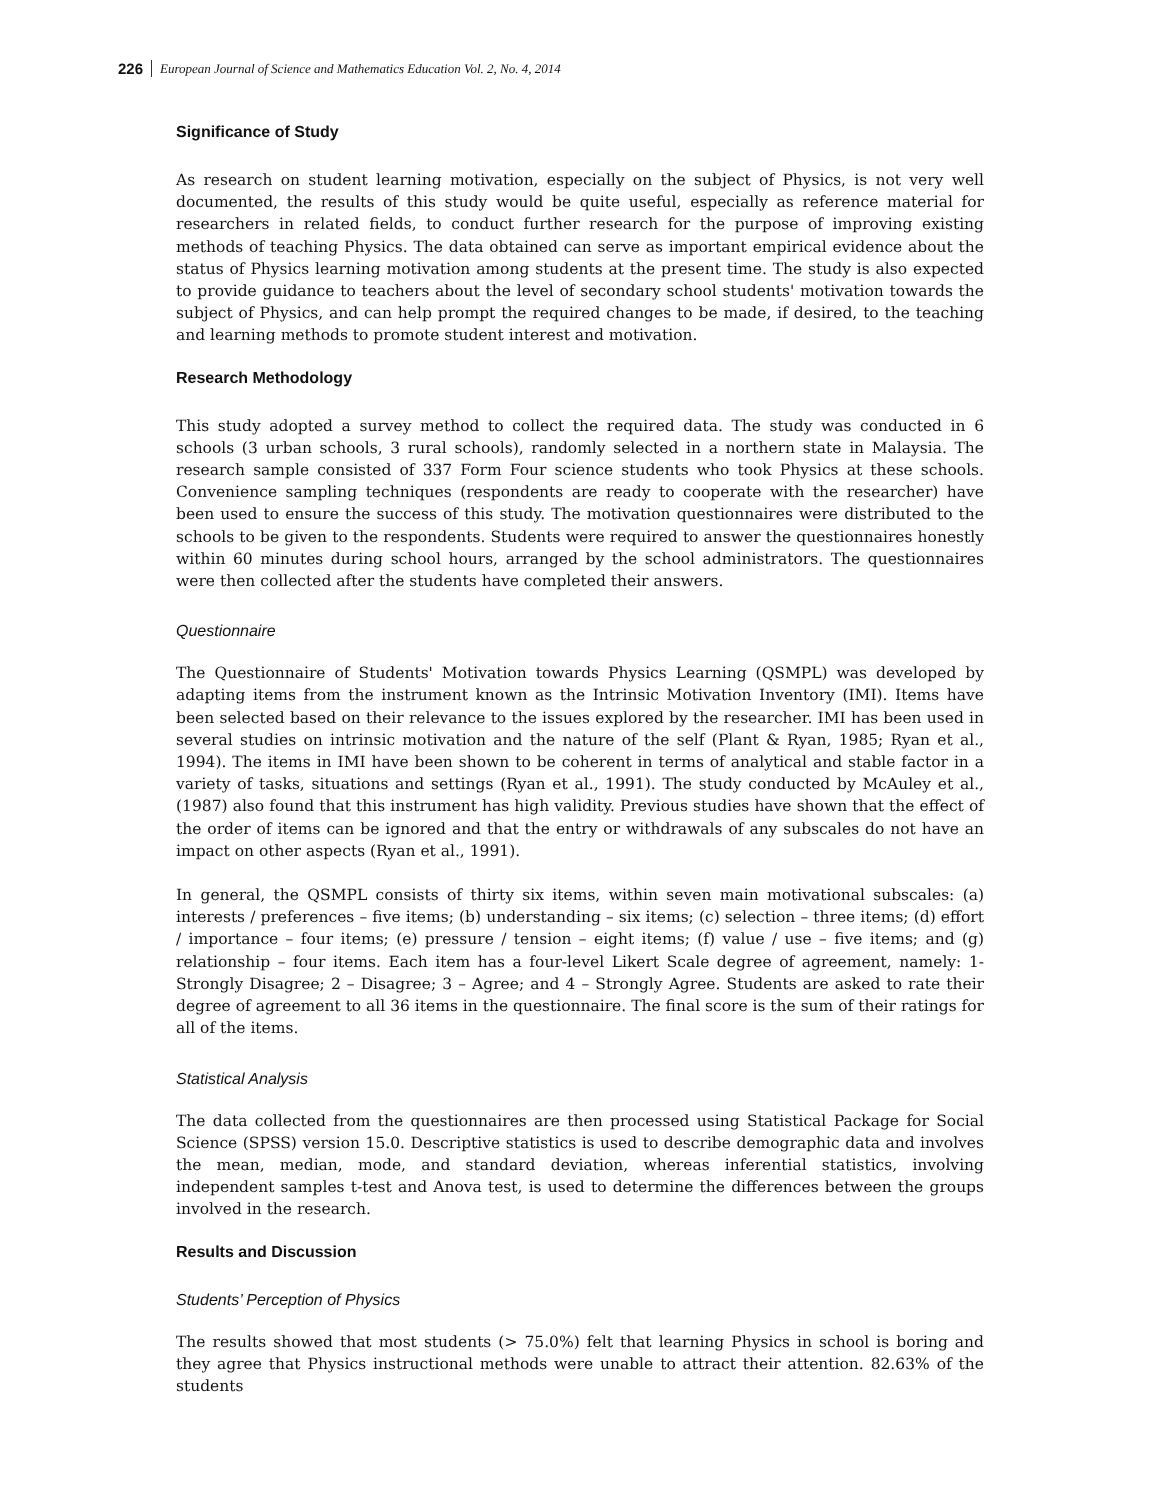226 European Journal of Science and Mathematics Education Vol. 2, No. 4, 2014
Significance of Study
As research on student learning motivation, especially on the subject of Physics, is not very well documented, the results of this study would be quite useful, especially as reference material for researchers in related fields, to conduct further research for the purpose of improving existing methods of teaching Physics. The data obtained can serve as important empirical evidence about the status of Physics learning motivation among students at the present time. The study is also expected to provide guidance to teachers about the level of secondary school students' motivation towards the subject of Physics, and can help prompt the required changes to be made, if desired, to the teaching and learning methods to promote student interest and motivation.
Research Methodology
This study adopted a survey method to collect the required data. The study was conducted in 6 schools (3 urban schools, 3 rural schools), randomly selected in a northern state in Malaysia. The research sample consisted of 337 Form Four science students who took Physics at these schools. Convenience sampling techniques (respondents are ready to cooperate with the researcher) have been used to ensure the success of this study. The motivation questionnaires were distributed to the schools to be given to the respondents. Students were required to answer the questionnaires honestly within 60 minutes during school hours, arranged by the school administrators. The questionnaires were then collected after the students have completed their answers.
Questionnaire
The Questionnaire of Students' Motivation towards Physics Learning (QSMPL) was developed by adapting items from the instrument known as the Intrinsic Motivation Inventory (IMI). Items have been selected based on their relevance to the issues explored by the researcher. IMI has been used in several studies on intrinsic motivation and the nature of the self (Plant & Ryan, 1985; Ryan et al., 1994). The items in IMI have been shown to be coherent in terms of analytical and stable factor in a variety of tasks, situations and settings (Ryan et al., 1991). The study conducted by McAuley et al., (1987) also found that this instrument has high validity. Previous studies have shown that the effect of the order of items can be ignored and that the entry or withdrawals of any subscales do not have an impact on other aspects (Ryan et al., 1991).
In general, the QSMPL consists of thirty six items, within seven main motivational subscales: (a) interests / preferences – five items; (b) understanding – six items; (c) selection – three items; (d) effort / importance – four items; (e) pressure / tension – eight items; (f) value / use – five items; and (g) relationship – four items. Each item has a four-level Likert Scale degree of agreement, namely: 1-Strongly Disagree; 2 – Disagree; 3 – Agree; and 4 – Strongly Agree. Students are asked to rate their degree of agreement to all 36 items in the questionnaire. The final score is the sum of their ratings for all of the items.
Statistical Analysis
The data collected from the questionnaires are then processed using Statistical Package for Social Science (SPSS) version 15.0. Descriptive statistics is used to describe demographic data and involves the mean, median, mode, and standard deviation, whereas inferential statistics, involving independent samples t-test and Anova test, is used to determine the differences between the groups involved in the research.
Results and Discussion
Students’ Perception of Physics
The results showed that most students (> 75.0%) felt that learning Physics in school is boring and they agree that Physics instructional methods were unable to attract their attention. 82.63% of the students